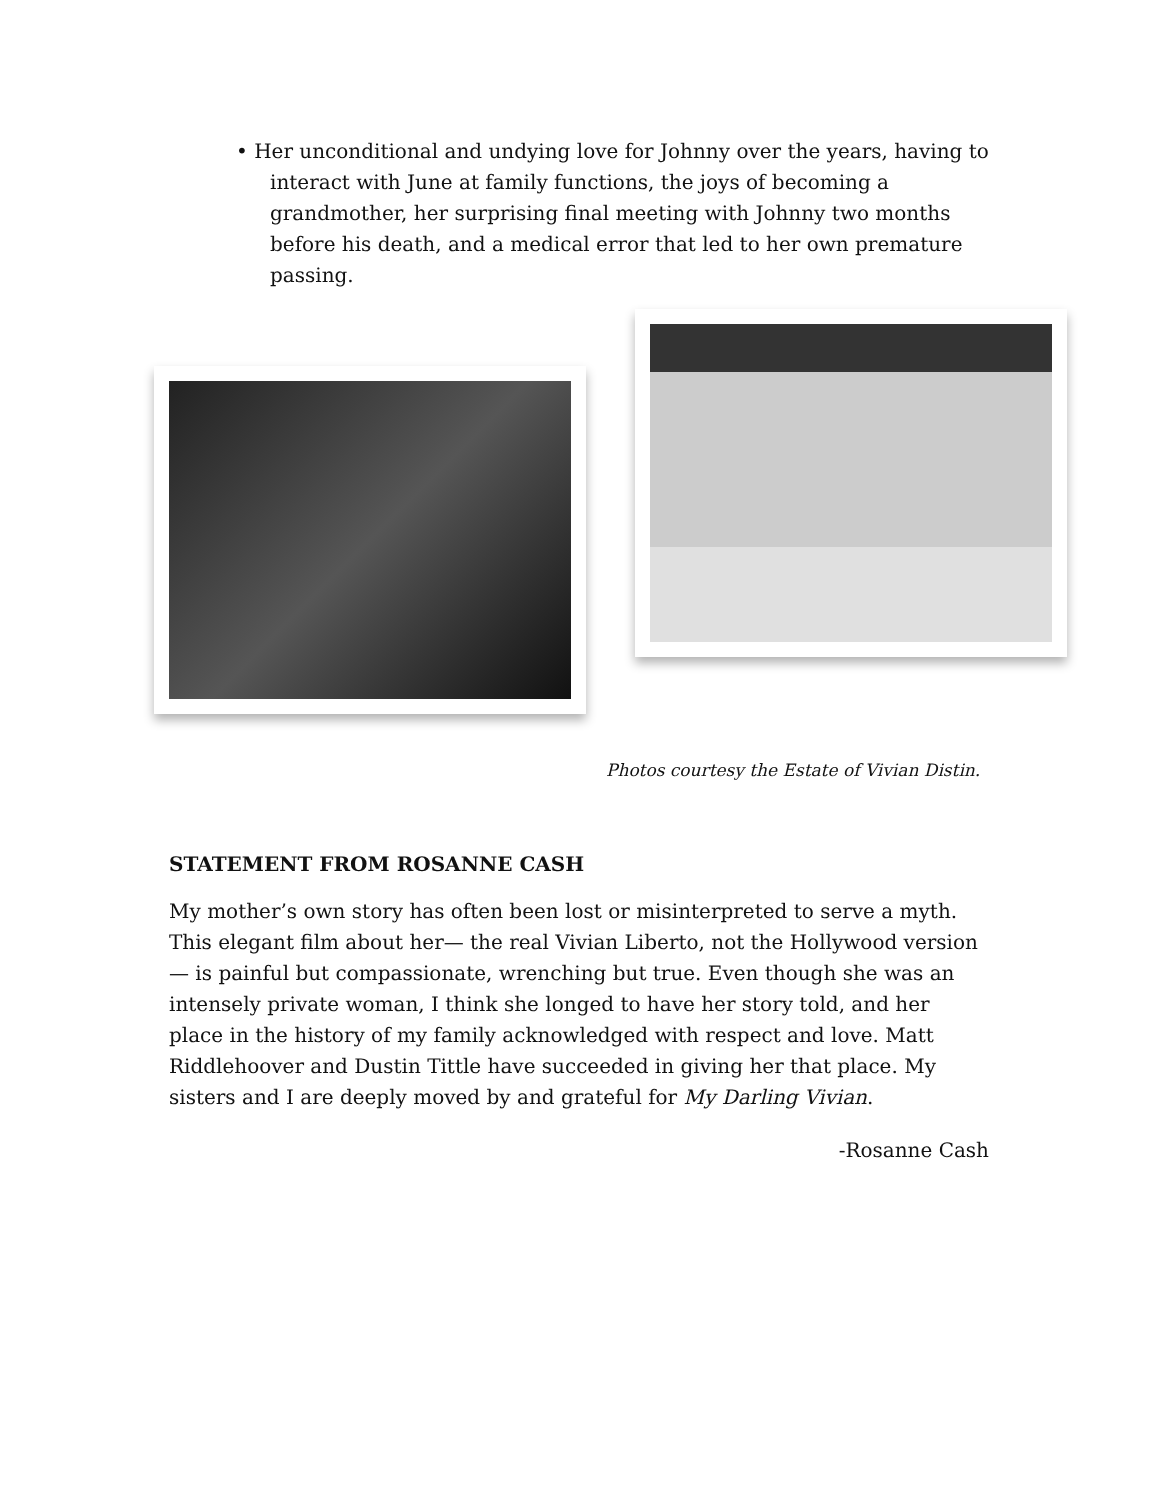• Her unconditional and undying love for Johnny over the years, having to interact with June at family functions, the joys of becoming a grandmother, her surprising final meeting with Johnny two months before his death, and a medical error that led to her own premature passing.
Photos courtesy the Estate of Vivian Distin.
STATEMENT FROM ROSANNE CASH
My mother’s own story has often been lost or misinterpreted to serve a myth. This elegant film about her— the real Vivian Liberto, not the Hollywood version— is painful but compassionate, wrenching but true. Even though she was an intensely private woman, I think she longed to have her story told, and her place in the history of my family acknowledged with respect and love. Matt Riddlehoover and Dustin Tittle have succeeded in giving her that place. My sisters and I are deeply moved by and grateful for My Darling Vivian.
-Rosanne Cash